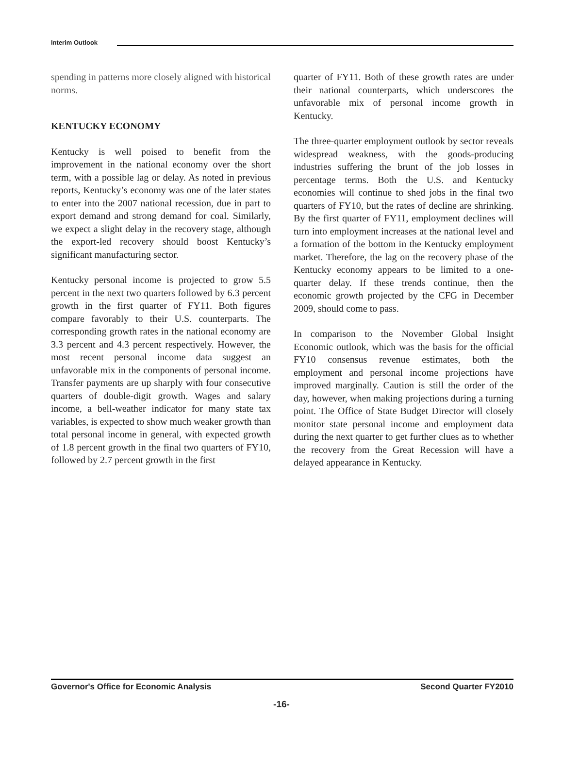Interim Outlook
spending in patterns more closely aligned with historical norms.
KENTUCKY ECONOMY
Kentucky is well poised to benefit from the improvement in the national economy over the short term, with a possible lag or delay. As noted in previous reports, Kentucky’s economy was one of the later states to enter into the 2007 national recession, due in part to export demand and strong demand for coal. Similarly, we expect a slight delay in the recovery stage, although the export-led recovery should boost Kentucky’s significant manufacturing sector.
Kentucky personal income is projected to grow 5.5 percent in the next two quarters followed by 6.3 percent growth in the first quarter of FY11. Both figures compare favorably to their U.S. counterparts. The corresponding growth rates in the national economy are 3.3 percent and 4.3 percent respectively. However, the most recent personal income data suggest an unfavorable mix in the components of personal income. Transfer payments are up sharply with four consecutive quarters of double-digit growth. Wages and salary income, a bell-weather indicator for many state tax variables, is expected to show much weaker growth than total personal income in general, with expected growth of 1.8 percent growth in the final two quarters of FY10, followed by 2.7 percent growth in the first
quarter of FY11. Both of these growth rates are under their national counterparts, which underscores the unfavorable mix of personal income growth in Kentucky.
The three-quarter employment outlook by sector reveals widespread weakness, with the goods-producing industries suffering the brunt of the job losses in percentage terms. Both the U.S. and Kentucky economies will continue to shed jobs in the final two quarters of FY10, but the rates of decline are shrinking. By the first quarter of FY11, employment declines will turn into employment increases at the national level and a formation of the bottom in the Kentucky employment market. Therefore, the lag on the recovery phase of the Kentucky economy appears to be limited to a one-quarter delay. If these trends continue, then the economic growth projected by the CFG in December 2009, should come to pass.
In comparison to the November Global Insight Economic outlook, which was the basis for the official FY10 consensus revenue estimates, both the employment and personal income projections have improved marginally. Caution is still the order of the day, however, when making projections during a turning point. The Office of State Budget Director will closely monitor state personal income and employment data during the next quarter to get further clues as to whether the recovery from the Great Recession will have a delayed appearance in Kentucky.
Governor's Office for Economic Analysis Second Quarter FY2010
-16-